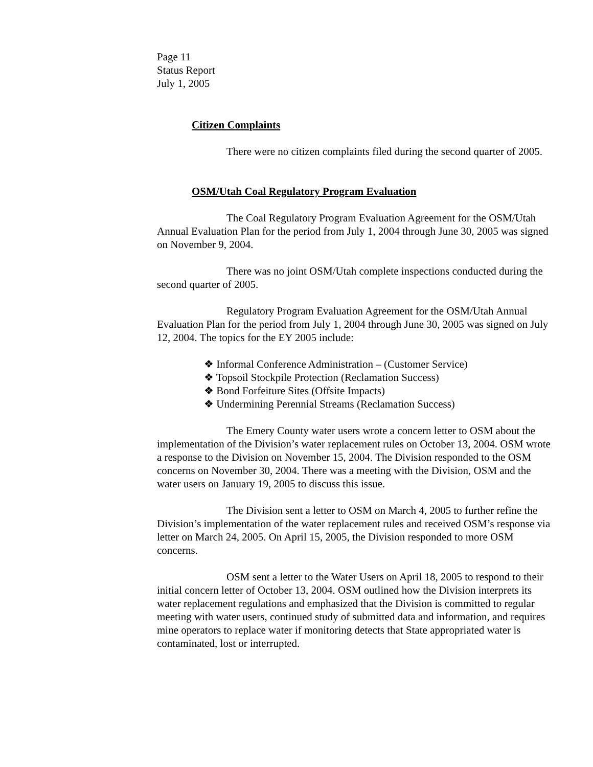Page 11
Status Report
July 1, 2005
Citizen Complaints
There were no citizen complaints filed during the second quarter of 2005.
OSM/Utah Coal Regulatory Program Evaluation
The Coal Regulatory Program Evaluation Agreement for the OSM/Utah Annual Evaluation Plan for the period from July 1, 2004 through June 30, 2005 was signed on November 9, 2004.
There was no joint OSM/Utah complete inspections conducted during the second quarter of 2005.
Regulatory Program Evaluation Agreement for the OSM/Utah Annual Evaluation Plan for the period from July 1, 2004 through June 30, 2005 was signed on July 12, 2004. The topics for the EY 2005 include:
❖ Informal Conference Administration – (Customer Service)
❖ Topsoil Stockpile Protection (Reclamation Success)
❖ Bond Forfeiture Sites (Offsite Impacts)
❖ Undermining Perennial Streams (Reclamation Success)
The Emery County water users wrote a concern letter to OSM about the implementation of the Division’s water replacement rules on October 13, 2004. OSM wrote a response to the Division on November 15, 2004. The Division responded to the OSM concerns on November 30, 2004. There was a meeting with the Division, OSM and the water users on January 19, 2005 to discuss this issue.
The Division sent a letter to OSM on March 4, 2005 to further refine the Division’s implementation of the water replacement rules and received OSM’s response via letter on March 24, 2005. On April 15, 2005, the Division responded to more OSM concerns.
OSM sent a letter to the Water Users on April 18, 2005 to respond to their initial concern letter of October 13, 2004. OSM outlined how the Division interprets its water replacement regulations and emphasized that the Division is committed to regular meeting with water users, continued study of submitted data and information, and requires mine operators to replace water if monitoring detects that State appropriated water is contaminated, lost or interrupted.